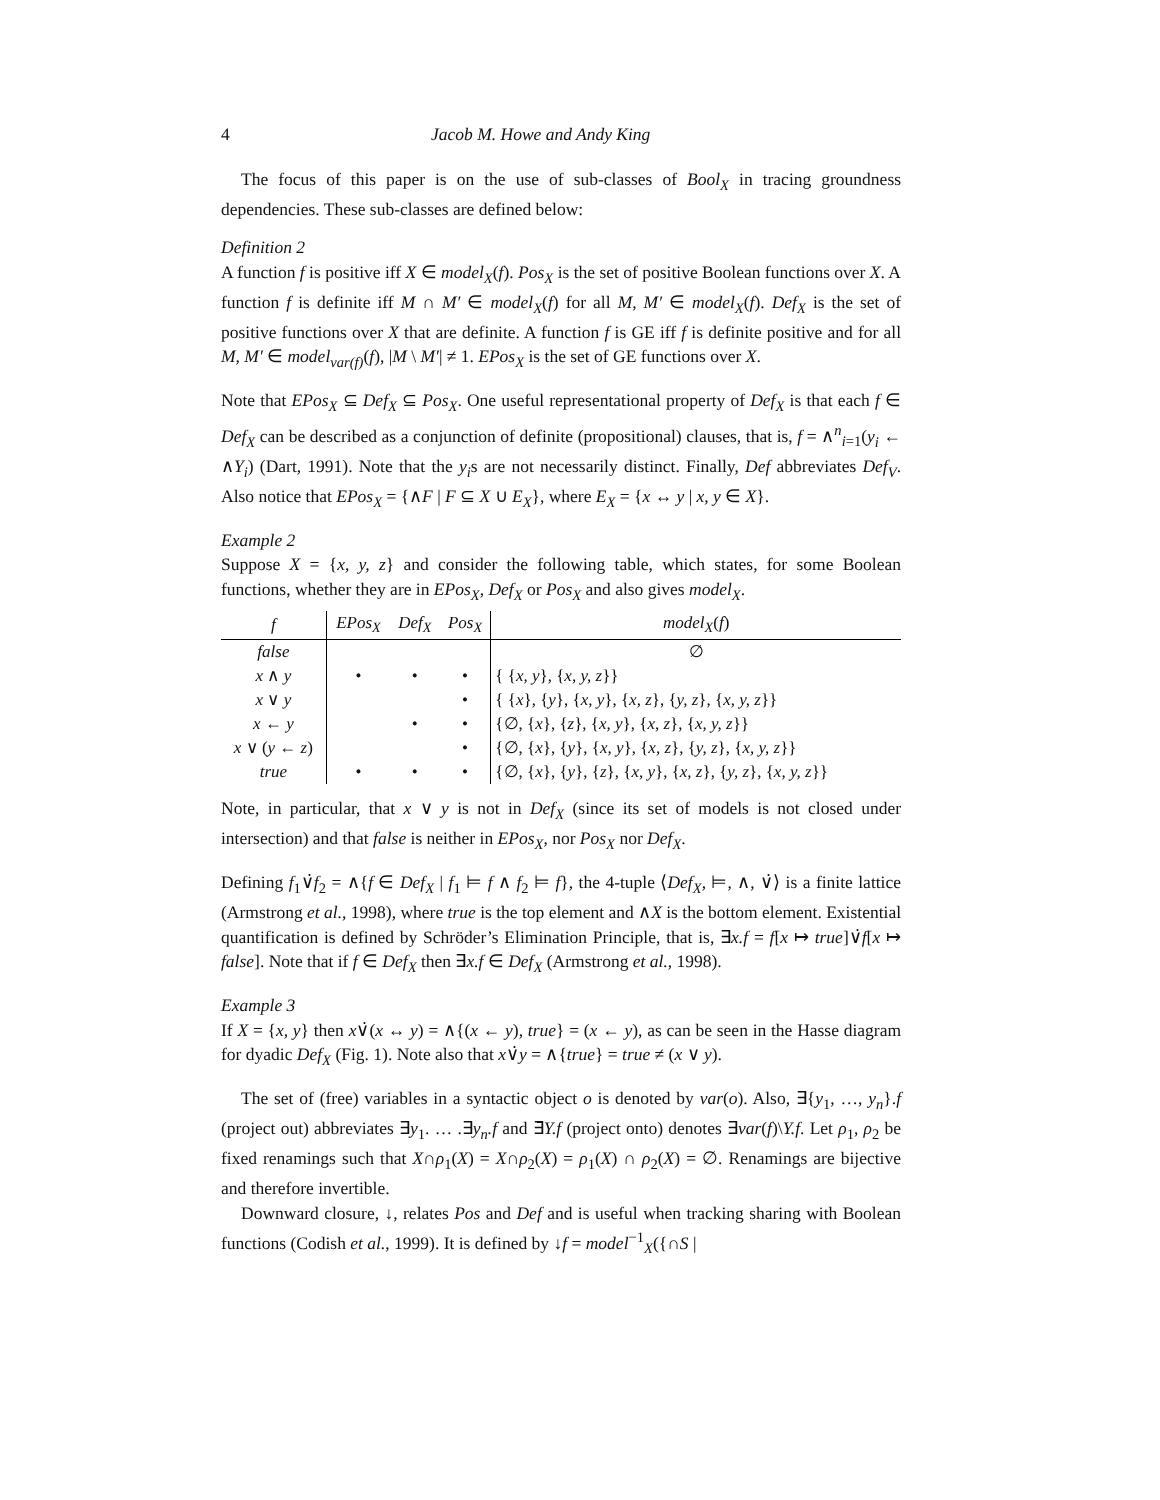4 Jacob M. Howe and Andy King
The focus of this paper is on the use of sub-classes of Bool<sub>X</sub> in tracing groundness dependencies. These sub-classes are defined below:
Definition 2
A function f is positive iff X ∈ model<sub>X</sub>(f). Pos<sub>X</sub> is the set of positive Boolean functions over X. A function f is definite iff M ∩ M′ ∈ model<sub>X</sub>(f) for all M, M′ ∈ model<sub>X</sub>(f). Def<sub>X</sub> is the set of positive functions over X that are definite. A function f is GE iff f is definite positive and for all M, M′ ∈ model<sub>var(f)</sub>(f), |M \ M′| ≠ 1. EPos<sub>X</sub> is the set of GE functions over X.
Note that EPos<sub>X</sub> ⊆ Def<sub>X</sub> ⊆ Pos<sub>X</sub>. One useful representational property of Def<sub>X</sub> is that each f ∈ Def<sub>X</sub> can be described as a conjunction of definite (propositional) clauses, that is, f = ∧<sup>n</sup><sub>i=1</sub>(y<sub>i</sub> ← ∧Y<sub>i</sub>) (Dart, 1991). Note that the y<sub>i</sub>s are not necessarily distinct. Finally, Def abbreviates Def<sub>V</sub>. Also notice that EPos<sub>X</sub> = {∧F | F ⊆ X ∪ E<sub>X</sub>}, where E<sub>X</sub> = {x ↔ y | x, y ∈ X}.
Example 2
Suppose X = {x, y, z} and consider the following table, which states, for some Boolean functions, whether they are in EPos<sub>X</sub>, Def<sub>X</sub> or Pos<sub>X</sub> and also gives model<sub>X</sub>.
| f | EPos<sub>X</sub> | Def<sub>X</sub> | Pos<sub>X</sub> | model<sub>X</sub> ( f ) |
| --- | --- | --- | --- | --- |
| false | | | | ∅ |
| x ∧ y | • | • | • | { { x, y }, { x, y, z }} |
| x ∨ y | | | • | { { x }, { y }, { x, y }, { x, z }, { y, z }, { x, y, z }} |
| x ← y | | • | • | {∅, { x }, { z }, { x, y }, { x, z }, { x, y, z }} |
| x ∨ ( y ← z ) | | | • | {∅, { x }, { y }, { x, y }, { x, z }, { y, z }, { x, y, z }} |
| true | • | • | • | {∅, { x }, { y }, { z }, { x, y }, { x, z }, { y, z }, { x, y, z }} |
Note, in particular, that x ∨ y is not in Def<sub>X</sub> (since its set of models is not closed under intersection) and that false is neither in EPos<sub>X</sub>, nor Pos<sub>X</sub> nor Def<sub>X</sub>.
Defining f<sub>1</sub>∨̇f<sub>2</sub> = ∧{f ∈ Def<sub>X</sub> | f<sub>1</sub> ⊨ f ∧ f<sub>2</sub> ⊨ f}, the 4-tuple ⟨Def<sub>X</sub>, ⊨, ∧, ∨̇⟩ is a finite lattice (Armstrong et al., 1998), where true is the top element and ∧X is the bottom element. Existential quantification is defined by Schröder’s Elimination Principle, that is, ∃x.f = f[x ↦ true]∨̇f[x ↦ false]. Note that if f ∈ Def<sub>X</sub> then ∃x.f ∈ Def<sub>X</sub> (Armstrong et al., 1998).
Example 3
If X = {x, y} then x∨̇(x ↔ y) = ∧{(x ← y), true} = (x ← y), as can be seen in the Hasse diagram for dyadic Def<sub>X</sub> (Fig. 1). Note also that x∨̇y = ∧{true} = true ≠ (x ∨ y).
The set of (free) variables in a syntactic object o is denoted by var(o). Also, ∃{y<sub>1</sub>, …, y<sub>n</sub>}.f (project out) abbreviates ∃y<sub>1</sub>. … .∃y<sub>n</sub>.f and ∃̄Y.f (project onto) denotes ∃var(f)\Y.f. Let ρ<sub>1</sub>, ρ<sub>2</sub> be fixed renamings such that X∩ρ<sub>1</sub>(X) = X∩ρ<sub>2</sub>(X) = ρ<sub>1</sub>(X) ∩ ρ<sub>2</sub>(X) = ∅. Renamings are bijective and therefore invertible.
Downward closure, ↓, relates Pos and Def and is useful when tracking sharing with Boolean functions (Codish et al., 1999). It is defined by ↓f = model<sup>−1</sup><sub>X</sub>({∩S |